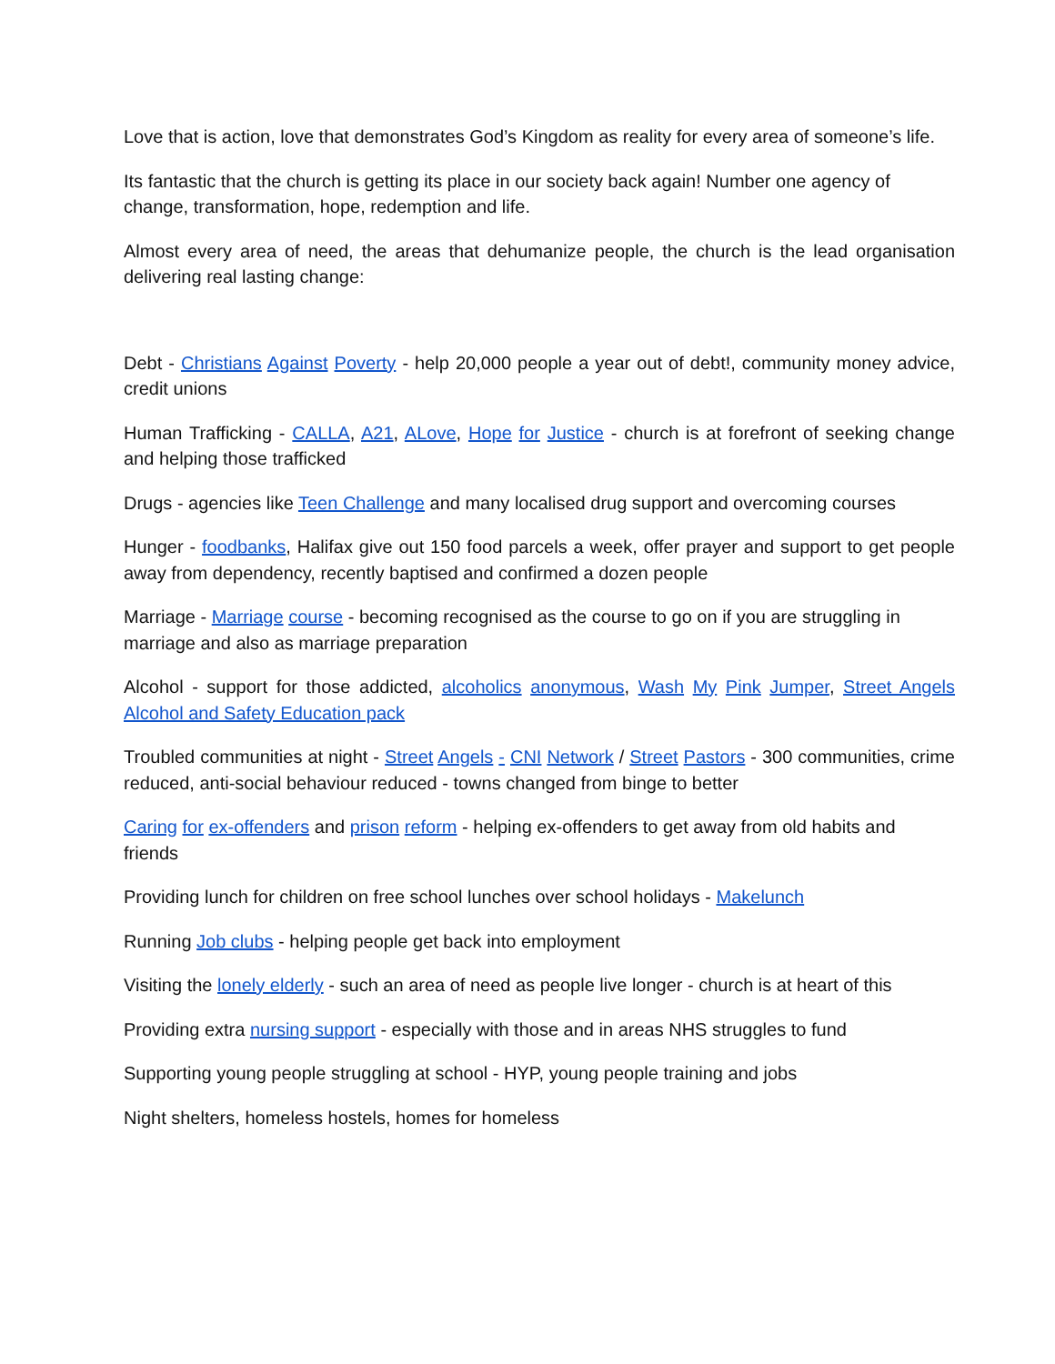Love that is action, love that demonstrates God’s Kingdom as reality for every area of someone’s life.
Its fantastic that the church is getting its place in our society back again! Number one agency of change, transformation, hope, redemption and life.
Almost every area of need, the areas that dehumanize people, the church is the lead organisation delivering real lasting change:
Debt - Christians Against Poverty - help 20,000 people a year out of debt!, community money advice, credit unions
Human Trafficking - CALLA, A21, ALove, Hope for Justice - church is at forefront of seeking change and helping those trafficked
Drugs - agencies like Teen Challenge and many localised drug support and overcoming courses
Hunger - foodbanks, Halifax give out 150 food parcels a week, offer prayer and support to get people away from dependency, recently baptised and confirmed a dozen people
Marriage - Marriage course - becoming recognised as the course to go on if you are struggling in marriage and also as marriage preparation
Alcohol - support for those addicted, alcoholics anonymous, Wash My Pink Jumper, Street Angels Alcohol and Safety Education pack
Troubled communities at night - Street Angels - CNI Network / Street Pastors - 300 communities, crime reduced, anti-social behaviour reduced - towns changed from binge to better
Caring for ex-offenders and prison reform - helping ex-offenders to get away from old habits and friends
Providing lunch for children on free school lunches over school holidays - Makelunch
Running Job clubs - helping people get back into employment
Visiting the lonely elderly - such an area of need as people live longer - church is at heart of this
Providing extra nursing support - especially with those and in areas NHS struggles to fund
Supporting young people struggling at school - HYP, young people training and jobs
Night shelters, homeless hostels, homes for homeless